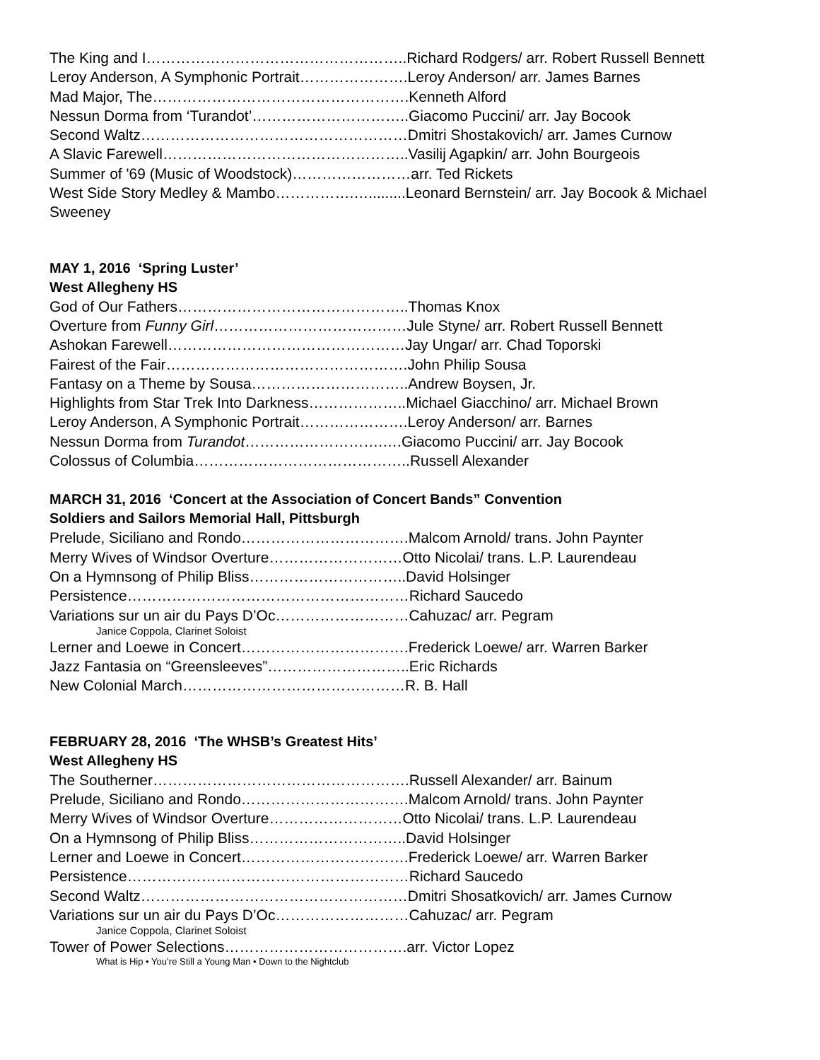The King and I……………………………………………..Richard Rodgers/ arr. Robert Russell Bennett
Leroy Anderson, A Symphonic Portrait………………….Leroy Anderson/ arr. James Barnes
Mad Major, The…………………………………………….Kenneth Alford
Nessun Dorma from ‘Turandot’…………………………..Giacomo Puccini/ arr. Jay Bocook
Second Waltz………………………………………………Dmitri Shostakovich/ arr. James Curnow
A Slavic Farewell…………………………………………..Vasilij Agapkin/ arr. John Bourgeois
Summer of '69 (Music of Woodstock)……………………arr. Ted Rickets
West Side Story Medley & Mambo…………….….........Leonard Bernstein/ arr. Jay Bocook & Michael Sweeney
MAY 1, 2016 ‘Spring Luster’
West Allegheny HS
God of Our Fathers………………………………………..Thomas Knox
Overture from Funny Girl…………………………………Jule Styne/ arr. Robert Russell Bennett
Ashokan Farewell…………………………………………Jay Ungar/ arr. Chad Toporski
Fairest of the Fair………………………………………….John Philip Sousa
Fantasy on a Theme by Sousa…………………………..Andrew Boysen, Jr.
Highlights from Star Trek Into Darkness………………..Michael Giacchino/ arr. Michael Brown
Leroy Anderson, A Symphonic Portrait………………….Leroy Anderson/ arr. Barnes
Nessun Dorma from Turandot……………………….….Giacomo Puccini/ arr. Jay Bocook
Colossus of Columbia……………………………………..Russell Alexander
MARCH 31, 2016 ‘Concert at the Association of Concert Bands” Convention
Soldiers and Sailors Memorial Hall, Pittsburgh
Prelude, Siciliano and Rondo…………………………….Malcom Arnold/ trans. John Paynter
Merry Wives of Windsor Overture………………………Otto Nicolai/ trans. L.P. Laurendeau
On a Hymnsong of Philip Bliss…………………………..David Holsinger
Persistence…………………………………………………Richard Saucedo
Variations sur un air du Pays D’Oc………………………Cahuzac/ arr. Pegram
Janice Coppola, Clarinet Soloist
Lerner and Loewe in Concert…………………………….Frederick Loewe/ arr. Warren Barker
Jazz Fantasia on “Greensleeves”………………………..Eric Richards
New Colonial March………………………………………R. B. Hall
FEBRUARY 28, 2016 ‘The WHSB’s Greatest Hits’
West Allegheny HS
The Southerner…………………………………………….Russell Alexander/ arr. Bainum
Prelude, Siciliano and Rondo…………………………….Malcom Arnold/ trans. John Paynter
Merry Wives of Windsor Overture………………………Otto Nicolai/ trans. L.P. Laurendeau
On a Hymnsong of Philip Bliss…………………………..David Holsinger
Lerner and Loewe in Concert…………………………….Frederick Loewe/ arr. Warren Barker
Persistence…………………………………………………Richard Saucedo
Second Waltz………………………………………………Dmitri Shosatkovich/ arr. James Curnow
Variations sur un air du Pays D’Oc………………………Cahuzac/ arr. Pegram
Janice Coppola, Clarinet Soloist
Tower of Power Selections……………………………….arr. Victor Lopez
What is Hip • You’re Still a Young Man • Down to the Nightclub